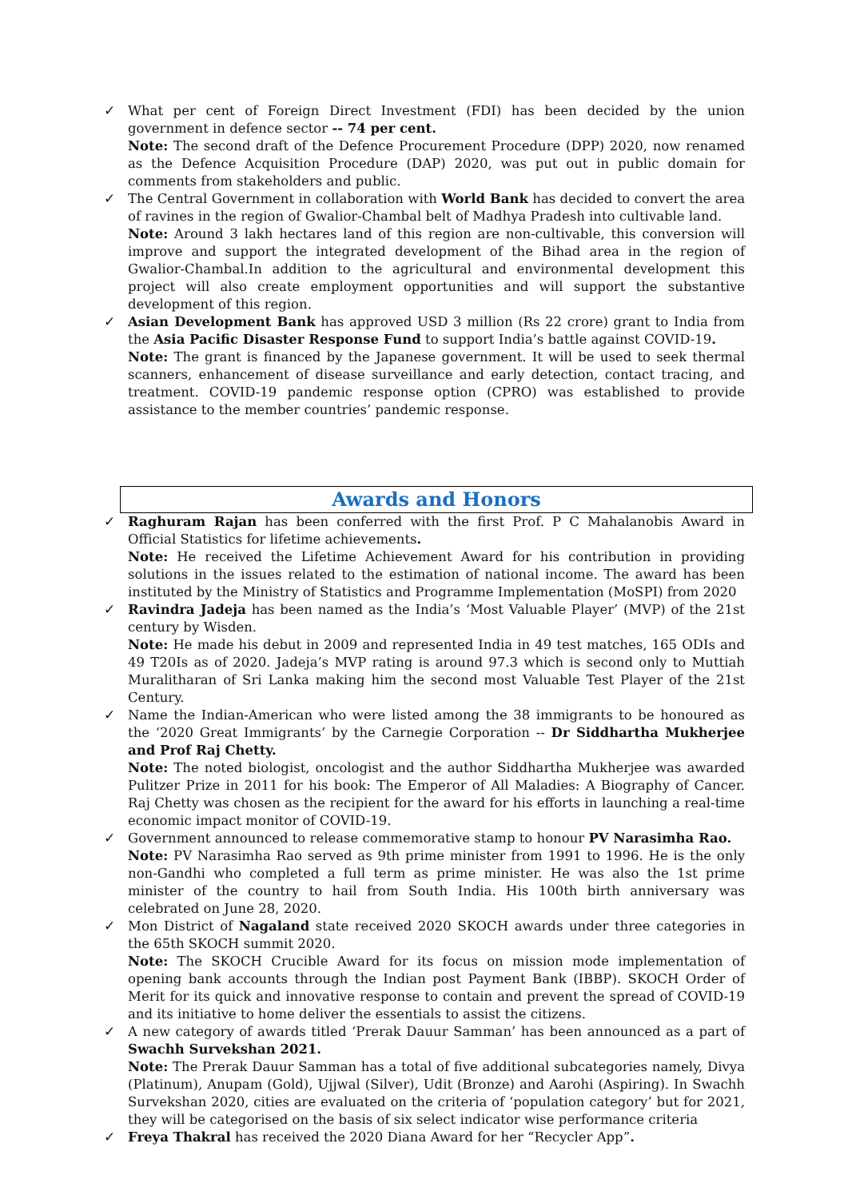✓ What per cent of Foreign Direct Investment (FDI) has been decided by the union government in defence sector -- 74 per cent.
Note: The second draft of the Defence Procurement Procedure (DPP) 2020, now renamed as the Defence Acquisition Procedure (DAP) 2020, was put out in public domain for comments from stakeholders and public.
✓ The Central Government in collaboration with World Bank has decided to convert the area of ravines in the region of Gwalior-Chambal belt of Madhya Pradesh into cultivable land.
Note: Around 3 lakh hectares land of this region are non-cultivable, this conversion will improve and support the integrated development of the Bihad area in the region of Gwalior-Chambal.In addition to the agricultural and environmental development this project will also create employment opportunities and will support the substantive development of this region.
✓ Asian Development Bank has approved USD 3 million (Rs 22 crore) grant to India from the Asia Pacific Disaster Response Fund to support India’s battle against COVID-19.
Note: The grant is financed by the Japanese government. It will be used to seek thermal scanners, enhancement of disease surveillance and early detection, contact tracing, and treatment. COVID-19 pandemic response option (CPRO) was established to provide assistance to the member countries’ pandemic response.
Awards and Honors
✓ Raghuram Rajan has been conferred with the first Prof. P C Mahalanobis Award in Official Statistics for lifetime achievements.
Note: He received the Lifetime Achievement Award for his contribution in providing solutions in the issues related to the estimation of national income. The award has been instituted by the Ministry of Statistics and Programme Implementation (MoSPI) from 2020
✓ Ravindra Jadeja has been named as the India’s ‘Most Valuable Player’ (MVP) of the 21st century by Wisden.
Note: He made his debut in 2009 and represented India in 49 test matches, 165 ODIs and 49 T20Is as of 2020. Jadeja’s MVP rating is around 97.3 which is second only to Muttiah Muralitharan of Sri Lanka making him the second most Valuable Test Player of the 21st Century.
✓ Name the Indian-American who were listed among the 38 immigrants to be honoured as the ‘2020 Great Immigrants’ by the Carnegie Corporation -- Dr Siddhartha Mukherjee and Prof Raj Chetty.
Note: The noted biologist, oncologist and the author Siddhartha Mukherjee was awarded Pulitzer Prize in 2011 for his book: The Emperor of All Maladies: A Biography of Cancer. Raj Chetty was chosen as the recipient for the award for his efforts in launching a real-time economic impact monitor of COVID-19.
✓ Government announced to release commemorative stamp to honour PV Narasimha Rao.
Note: PV Narasimha Rao served as 9th prime minister from 1991 to 1996. He is the only non-Gandhi who completed a full term as prime minister. He was also the 1st prime minister of the country to hail from South India. His 100th birth anniversary was celebrated on June 28, 2020.
✓ Mon District of Nagaland state received 2020 SKOCH awards under three categories in the 65th SKOCH summit 2020.
Note: The SKOCH Crucible Award for its focus on mission mode implementation of opening bank accounts through the Indian post Payment Bank (IBBP). SKOCH Order of Merit for its quick and innovative response to contain and prevent the spread of COVID-19 and its initiative to home deliver the essentials to assist the citizens.
✓ A new category of awards titled ‘Prerak Dauur Samman’ has been announced as a part of Swachh Survekshan 2021.
Note: The Prerak Dauur Samman has a total of five additional subcategories namely, Divya (Platinum), Anupam (Gold), Ujjwal (Silver), Udit (Bronze) and Aarohi (Aspiring). In Swachh Survekshan 2020, cities are evaluated on the criteria of ‘population category’ but for 2021, they will be categorised on the basis of six select indicator wise performance criteria
✓ Freya Thakral has received the 2020 Diana Award for her “Recycler App”.